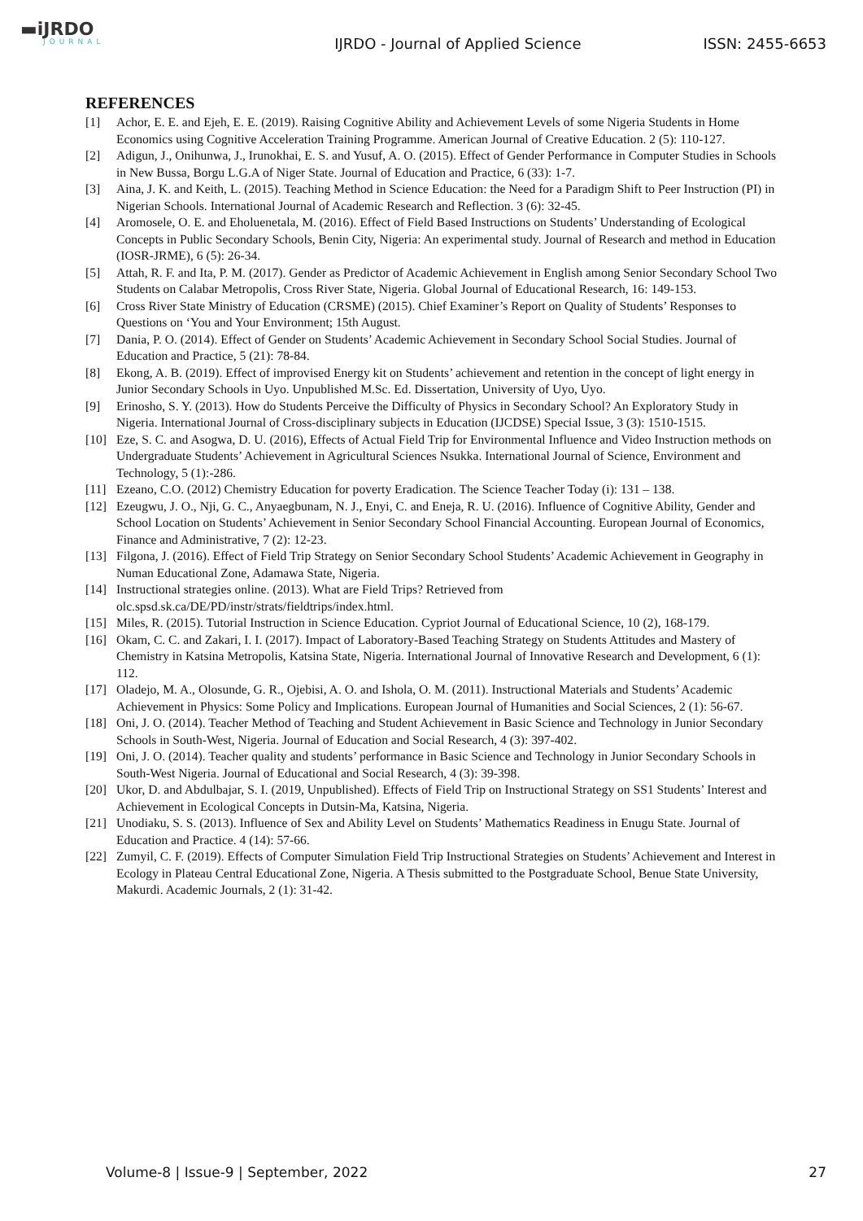▬iJRDO
JOURNAL
IJRDO - Journal of Applied Science
ISSN: 2455-6653
REFERENCES
[1] Achor, E. E. and Ejeh, E. E. (2019). Raising Cognitive Ability and Achievement Levels of some Nigeria Students in Home Economics using Cognitive Acceleration Training Programme. American Journal of Creative Education. 2 (5): 110-127.
[2] Adigun, J., Onihunwa, J., Irunokhai, E. S. and Yusuf, A. O. (2015). Effect of Gender Performance in Computer Studies in Schools in New Bussa, Borgu L.G.A of Niger State. Journal of Education and Practice, 6 (33): 1-7.
[3] Aina, J. K. and Keith, L. (2015). Teaching Method in Science Education: the Need for a Paradigm Shift to Peer Instruction (PI) in Nigerian Schools. International Journal of Academic Research and Reflection. 3 (6): 32-45.
[4] Aromosele, O. E. and Eholuenetala, M. (2016). Effect of Field Based Instructions on Students’ Understanding of Ecological Concepts in Public Secondary Schools, Benin City, Nigeria: An experimental study. Journal of Research and method in Education (IOSR-JRME), 6 (5): 26-34.
[5] Attah, R. F. and Ita, P. M. (2017). Gender as Predictor of Academic Achievement in English among Senior Secondary School Two Students on Calabar Metropolis, Cross River State, Nigeria. Global Journal of Educational Research, 16: 149-153.
[6] Cross River State Ministry of Education (CRSME) (2015). Chief Examiner’s Report on Quality of Students’ Responses to Questions on ‘You and Your Environment; 15th August.
[7] Dania, P. O. (2014). Effect of Gender on Students’ Academic Achievement in Secondary School Social Studies. Journal of Education and Practice, 5 (21): 78-84.
[8] Ekong, A. B. (2019). Effect of improvised Energy kit on Students’ achievement and retention in the concept of light energy in Junior Secondary Schools in Uyo. Unpublished M.Sc. Ed. Dissertation, University of Uyo, Uyo.
[9] Erinosho, S. Y. (2013). How do Students Perceive the Difficulty of Physics in Secondary School? An Exploratory Study in Nigeria. International Journal of Cross-disciplinary subjects in Education (IJCDSE) Special Issue, 3 (3): 1510-1515.
[10] Eze, S. C. and Asogwa, D. U. (2016), Effects of Actual Field Trip for Environmental Influence and Video Instruction methods on Undergraduate Students’ Achievement in Agricultural Sciences Nsukka. International Journal of Science, Environment and Technology, 5 (1):-286.
[11] Ezeano, C.O. (2012) Chemistry Education for poverty Eradication. The Science Teacher Today (i): 131 – 138.
[12] Ezeugwu, J. O., Nji, G. C., Anyaegbunam, N. J., Enyi, C. and Eneja, R. U. (2016). Influence of Cognitive Ability, Gender and School Location on Students’ Achievement in Senior Secondary School Financial Accounting. European Journal of Economics, Finance and Administrative, 7 (2): 12-23.
[13] Filgona, J. (2016). Effect of Field Trip Strategy on Senior Secondary School Students’ Academic Achievement in Geography in Numan Educational Zone, Adamawa State, Nigeria.
[14] Instructional strategies online. (2013). What are Field Trips? Retrieved from olc.spsd.sk.ca/DE/PD/instr/strats/fieldtrips/index.html.
[15] Miles, R. (2015). Tutorial Instruction in Science Education. Cypriot Journal of Educational Science, 10 (2), 168-179.
[16] Okam, C. C. and Zakari, I. I. (2017). Impact of Laboratory-Based Teaching Strategy on Students Attitudes and Mastery of Chemistry in Katsina Metropolis, Katsina State, Nigeria. International Journal of Innovative Research and Development, 6 (1): 112.
[17] Oladejo, M. A., Olosunde, G. R., Ojebisi, A. O. and Ishola, O. M. (2011). Instructional Materials and Students’ Academic Achievement in Physics: Some Policy and Implications. European Journal of Humanities and Social Sciences, 2 (1): 56-67.
[18] Oni, J. O. (2014). Teacher Method of Teaching and Student Achievement in Basic Science and Technology in Junior Secondary Schools in South-West, Nigeria. Journal of Education and Social Research, 4 (3): 397-402.
[19] Oni, J. O. (2014). Teacher quality and students’ performance in Basic Science and Technology in Junior Secondary Schools in South-West Nigeria. Journal of Educational and Social Research, 4 (3): 39-398.
[20] Ukor, D. and Abdulbajar, S. I. (2019, Unpublished). Effects of Field Trip on Instructional Strategy on SS1 Students’ Interest and Achievement in Ecological Concepts in Dutsin-Ma, Katsina, Nigeria.
[21] Unodiaku, S. S. (2013). Influence of Sex and Ability Level on Students’ Mathematics Readiness in Enugu State. Journal of Education and Practice. 4 (14): 57-66.
[22] Zumyil, C. F. (2019). Effects of Computer Simulation Field Trip Instructional Strategies on Students’ Achievement and Interest in Ecology in Plateau Central Educational Zone, Nigeria. A Thesis submitted to the Postgraduate School, Benue State University, Makurdi. Academic Journals, 2 (1): 31-42.
Volume-8 | Issue-9 | September, 2022 27